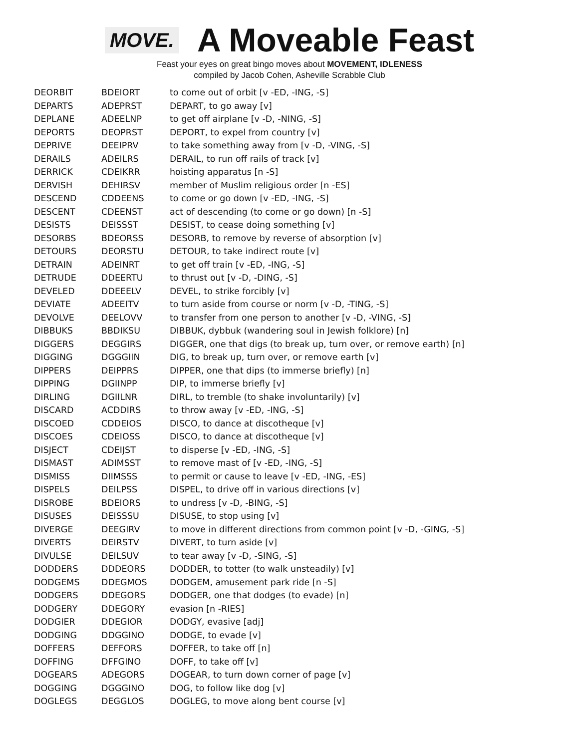MOVE.
A Moveable Feast
Feast your eyes on great bingo moves about MOVEMENT, IDLENESS
compiled by Jacob Cohen, Asheville Scrabble Club
| DEORBIT | BDEIORT | to come out of orbit [v -ED, -ING, -S] |
| DEPARTS | ADEPRST | DEPART, to go away [v] |
| DEPLANE | ADEELNP | to get off airplane [v -D, -NING, -S] |
| DEPORTS | DEOPRST | DEPORT, to expel from country [v] |
| DEPRIVE | DEEIPRV | to take something away from [v -D, -VING, -S] |
| DERAILS | ADEILRS | DERAIL, to run off rails of track [v] |
| DERRICK | CDEIKRR | hoisting apparatus [n -S] |
| DERVISH | DEHIRSV | member of Muslim religious order [n -ES] |
| DESCEND | CDDEENS | to come or go down [v -ED, -ING, -S] |
| DESCENT | CDEENST | act of descending (to come or go down) [n -S] |
| DESISTS | DEISSST | DESIST, to cease doing something [v] |
| DESORBS | BDEORSS | DESORB, to remove by reverse of absorption [v] |
| DETOURS | DEORSTU | DETOUR, to take indirect route [v] |
| DETRAIN | ADEINRT | to get off train [v -ED, -ING, -S] |
| DETRUDE | DDEERTU | to thrust out [v -D, -DING, -S] |
| DEVELED | DDEEELV | DEVEL, to strike forcibly [v] |
| DEVIATE | ADEEITV | to turn aside from course or norm [v -D, -TING, -S] |
| DEVOLVE | DEELOVV | to transfer from one person to another [v -D, -VING, -S] |
| DIBBUKS | BBDIKSU | DIBBUK, dybbuk (wandering soul in Jewish folklore) [n] |
| DIGGERS | DEGGIRS | DIGGER, one that digs (to break up, turn over, or remove earth) [n] |
| DIGGING | DGGGIIN | DIG, to break up, turn over, or remove earth [v] |
| DIPPERS | DEIPPRS | DIPPER, one that dips (to immerse briefly) [n] |
| DIPPING | DGIINPP | DIP, to immerse briefly [v] |
| DIRLING | DGIILNR | DIRL, to tremble (to shake involuntarily) [v] |
| DISCARD | ACDDIRS | to throw away [v -ED, -ING, -S] |
| DISCOED | CDDEIOS | DISCO, to dance at discotheque [v] |
| DISCOES | CDEIOSS | DISCO, to dance at discotheque [v] |
| DISJECT | CDEIJST | to disperse [v -ED, -ING, -S] |
| DISMAST | ADIMSST | to remove mast of [v -ED, -ING, -S] |
| DISMISS | DIIMSSS | to permit or cause to leave [v -ED, -ING, -ES] |
| DISPELS | DEILPSS | DISPEL, to drive off in various directions [v] |
| DISROBE | BDEIORS | to undress [v -D, -BING, -S] |
| DISUSES | DEISSSU | DISUSE, to stop using [v] |
| DIVERGE | DEEGIRV | to move in different directions from common point [v -D, -GING, -S] |
| DIVERTS | DEIRSTV | DIVERT, to turn aside [v] |
| DIVULSE | DEILSUV | to tear away [v -D, -SING, -S] |
| DODDERS | DDDEORS | DODDER, to totter (to walk unsteadily) [v] |
| DODGEMS | DDEGMOS | DODGEM, amusement park ride [n -S] |
| DODGERS | DDEGORS | DODGER, one that dodges (to evade) [n] |
| DODGERY | DDEGORY | evasion [n -RIES] |
| DODGIER | DDEGIOR | DODGY, evasive [adj] |
| DODGING | DDGGINO | DODGE, to evade [v] |
| DOFFERS | DEFFORS | DOFFER, to take off [n] |
| DOFFING | DFFGINO | DOFF, to take off [v] |
| DOGEARS | ADEGORS | DOGEAR, to turn down corner of page [v] |
| DOGGING | DGGGINO | DOG, to follow like dog [v] |
| DOGLEGS | DEGGLOS | DOGLEG, to move along bent course [v] |